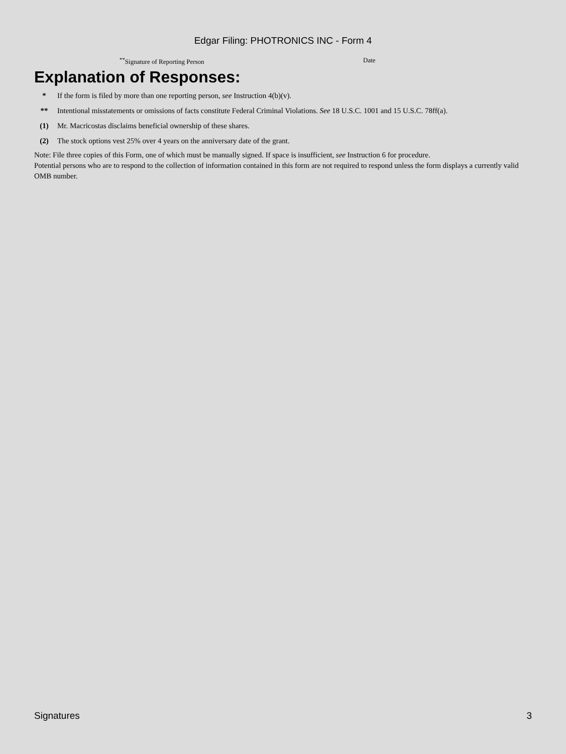Edgar Filing: PHOTRONICS INC - Form 4
<sup>**</sup> Signature of Reporting Person Date
Explanation of Responses:
| * | If the form is filed by more than one reporting person, see Instruction 4(b)(v). |
| ** | Intentional misstatements or omissions of facts constitute Federal Criminal Violations. See 18 U.S.C. 1001 and 15 U.S.C. 78ff(a). |
| (1) | Mr. Macricostas disclaims beneficial ownership of these shares. |
| (2) | The stock options vest 25% over 4 years on the anniversary date of the grant. |
Note: File three copies of this Form, one of which must be manually signed. If space is insufficient, see Instruction 6 for procedure.
Potential persons who are to respond to the collection of information contained in this form are not required to respond unless the form displays a currently valid OMB number.
Signatures 3